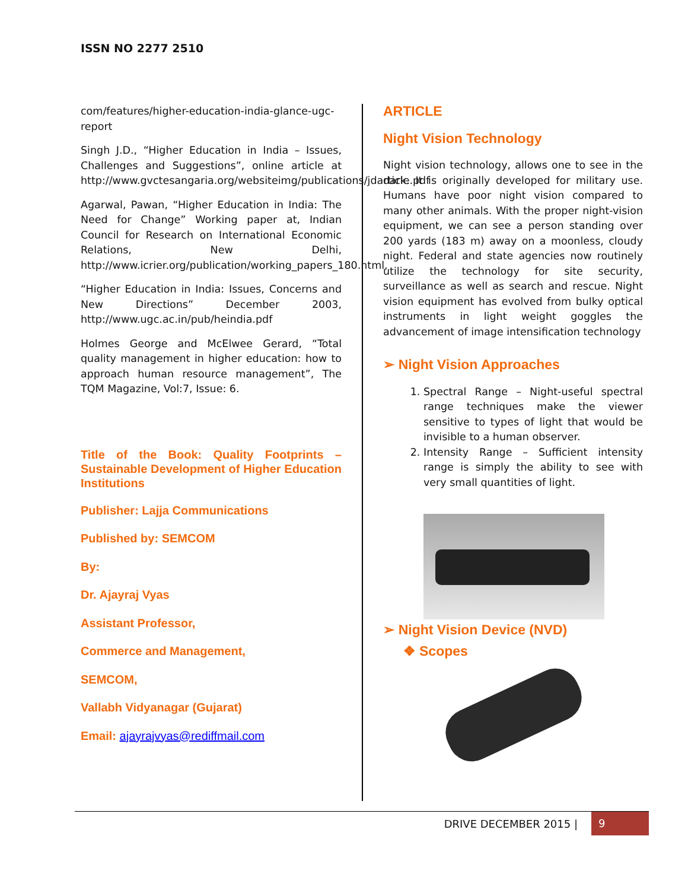ISSN NO 2277 2510
com/features/higher-education-india-glance-ugc-report
Singh J.D., “Higher Education in India – Issues, Challenges and Suggestions”, online article at http://www.gvctesangaria.org/websiteimg/publications/jdarticle.pdf
Agarwal, Pawan, “Higher Education in India: The Need for Change” Working paper at, Indian Council for Research on International Economic Relations, New Delhi, http://www.icrier.org/publication/working_papers_180.html,
“Higher Education in India: Issues, Concerns and New Directions” December 2003, http://www.ugc.ac.in/pub/heindia.pdf
Holmes George and McElwee Gerard, “Total quality management in higher education: how to approach human resource management”, The TQM Magazine, Vol:7, Issue: 6.
Title of the Book: Quality Footprints – Sustainable Development of Higher Education Institutions
Publisher: Lajja Communications
Published by: SEMCOM
By:
Dr. Ajayraj Vyas
Assistant Professor,
Commerce and Management,
SEMCOM,
Vallabh Vidyanagar (Gujarat)
Email: ajayrajvyas@rediffmail.com
ARTICLE
Night Vision Technology
Night vision technology, allows one to see in the dark. It is originally developed for military use. Humans have poor night vision compared to many other animals. With the proper night-vision equipment, we can see a person standing over 200 yards (183 m) away on a moonless, cloudy night. Federal and state agencies now routinely utilize the technology for site security, surveillance as well as search and rescue. Night vision equipment has evolved from bulky optical instruments in light weight goggles the advancement of image intensification technology
➢ Night Vision Approaches
1. Spectral Range – Night-useful spectral range techniques make the viewer sensitive to types of light that would be invisible to a human observer.
2. Intensity Range – Sufficient intensity range is simply the ability to see with very small quantities of light.
➢ Night Vision Device (NVD)
❖ Scopes
DRIVE DECEMBER 2015 | 9